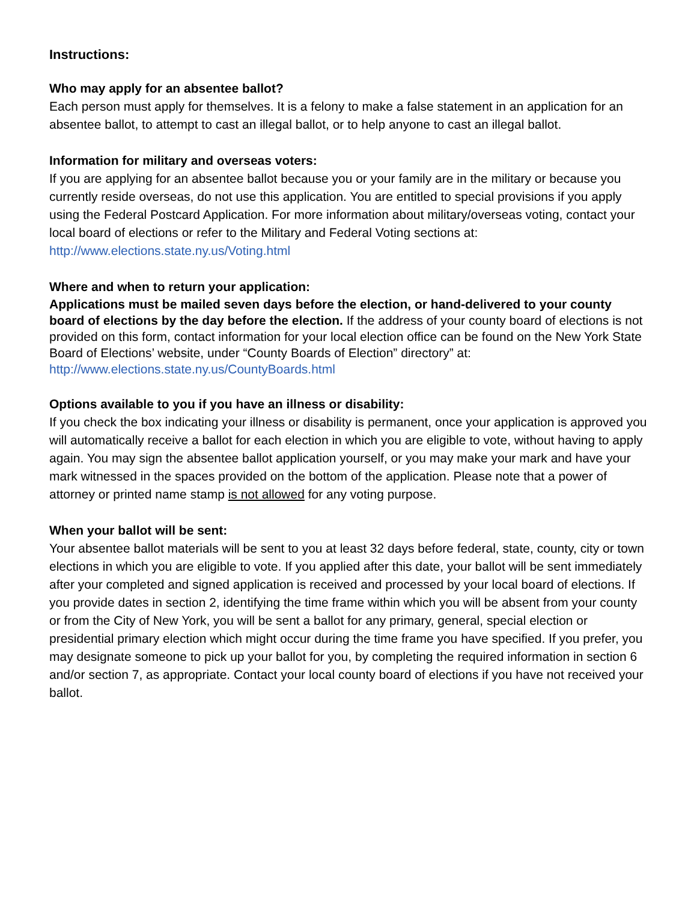Instructions:
Who may apply for an absentee ballot?
Each person must apply for themselves. It is a felony to make a false statement in an application for an absentee ballot, to attempt to cast an illegal ballot, or to help anyone to cast an illegal ballot.
Information for military and overseas voters:
If you are applying for an absentee ballot because you or your family are in the military or because you currently reside overseas, do not use this application. You are entitled to special provisions if you apply using the Federal Postcard Application. For more information about military/overseas voting, contact your local board of elections or refer to the Military and Federal Voting sections at: http://www.elections.state.ny.us/Voting.html
Where and when to return your application:
Applications must be mailed seven days before the election, or hand-delivered to your county board of elections by the day before the election. If the address of your county board of elections is not provided on this form, contact information for your local election office can be found on the New York State Board of Elections’ website, under “County Boards of Election” directory” at: http://www.elections.state.ny.us/CountyBoards.html
Options available to you if you have an illness or disability:
If you check the box indicating your illness or disability is permanent, once your application is approved you will automatically receive a ballot for each election in which you are eligible to vote, without having to apply again. You may sign the absentee ballot application yourself, or you may make your mark and have your mark witnessed in the spaces provided on the bottom of the application. Please note that a power of attorney or printed name stamp is not allowed for any voting purpose.
When your ballot will be sent:
Your absentee ballot materials will be sent to you at least 32 days before federal, state, county, city or town elections in which you are eligible to vote. If you applied after this date, your ballot will be sent immediately after your completed and signed application is received and processed by your local board of elections. If you provide dates in section 2, identifying the time frame within which you will be absent from your county or from the City of New York, you will be sent a ballot for any primary, general, special election or presidential primary election which might occur during the time frame you have specified. If you prefer, you may designate someone to pick up your ballot for you, by completing the required information in section 6 and/or section 7, as appropriate. Contact your local county board of elections if you have not received your ballot.